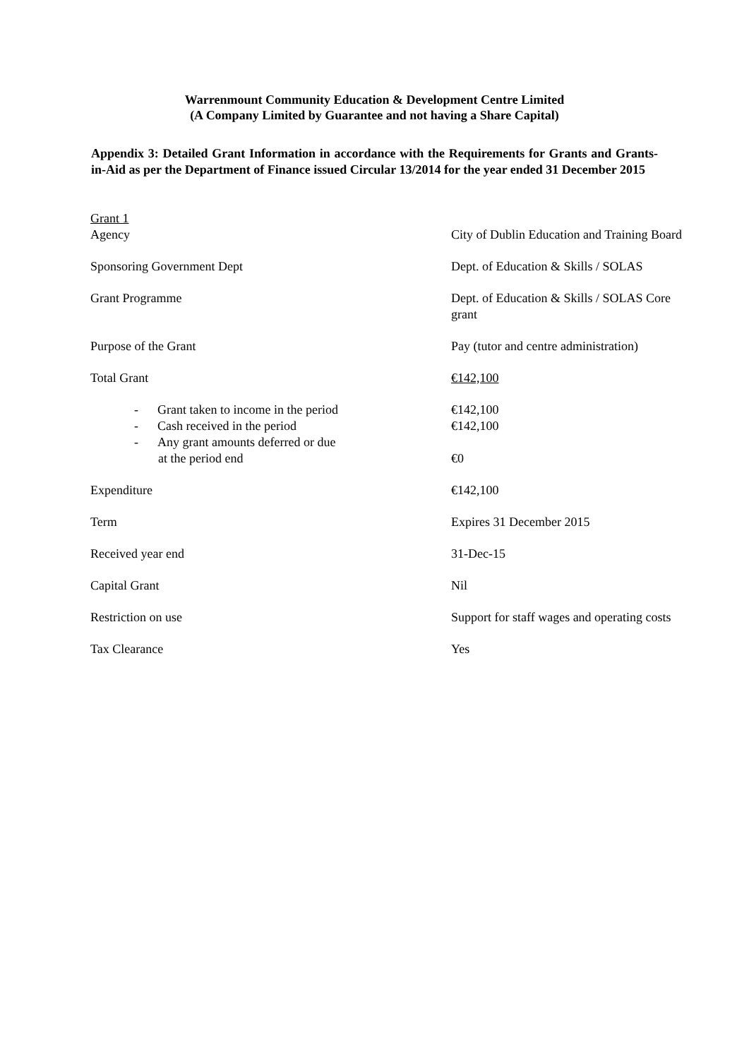Warrenmount Community Education & Development Centre Limited
(A Company Limited by Guarantee and not having a Share Capital)
Appendix 3: Detailed Grant Information in accordance with the Requirements for Grants and Grants-in-Aid as per the Department of Finance issued Circular 13/2014 for the year ended 31 December 2015
| Grant 1 | |
| Agency | City of Dublin Education and Training Board |
| Sponsoring Government Dept | Dept. of Education & Skills / SOLAS |
| Grant Programme | Dept. of Education & Skills / SOLAS Core grant |
| Purpose of the Grant | Pay (tutor and centre administration) |
| Total Grant | €142,100 |
| - Grant taken to income in the period | €142,100 |
| - Cash received in the period | €142,100 |
| - Any grant amounts deferred or due at the period end | €0 |
| Expenditure | €142,100 |
| Term | Expires 31 December 2015 |
| Received year end | 31-Dec-15 |
| Capital Grant | Nil |
| Restriction on use | Support for staff wages and operating costs |
| Tax Clearance | Yes |